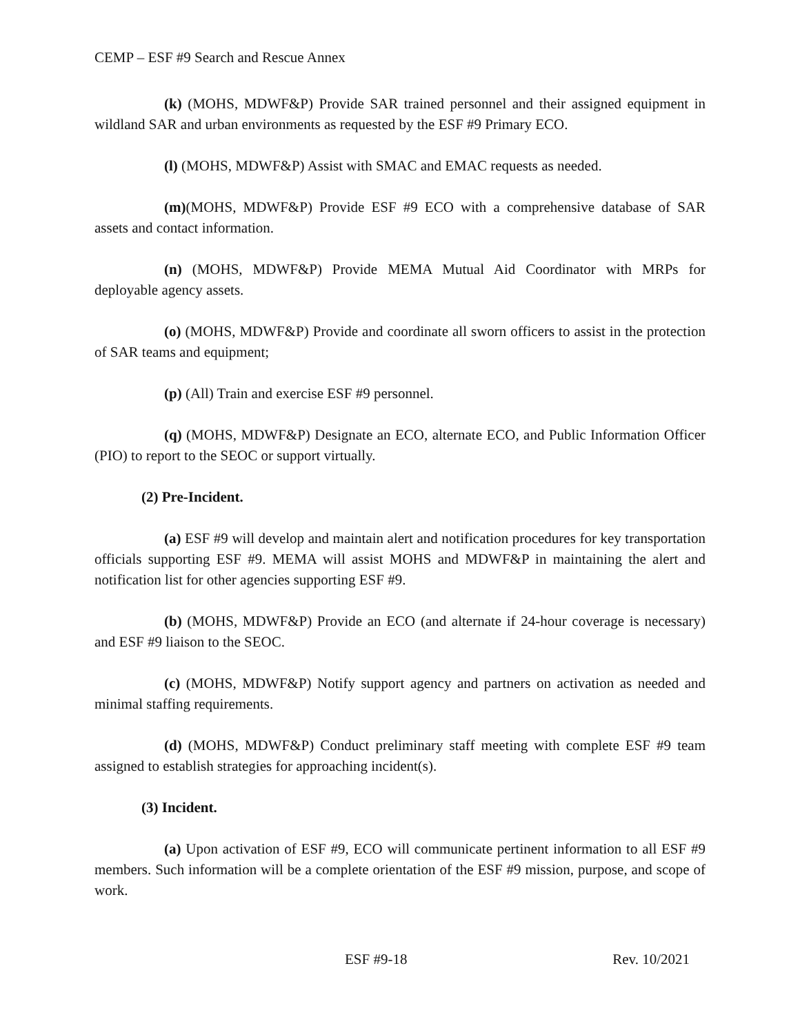CEMP – ESF #9 Search and Rescue Annex
(k) (MOHS, MDWF&P) Provide SAR trained personnel and their assigned equipment in wildland SAR and urban environments as requested by the ESF #9 Primary ECO.
(l) (MOHS, MDWF&P) Assist with SMAC and EMAC requests as needed.
(m)(MOHS, MDWF&P) Provide ESF #9 ECO with a comprehensive database of SAR assets and contact information.
(n) (MOHS, MDWF&P) Provide MEMA Mutual Aid Coordinator with MRPs for deployable agency assets.
(o) (MOHS, MDWF&P) Provide and coordinate all sworn officers to assist in the protection of SAR teams and equipment;
(p) (All) Train and exercise ESF #9 personnel.
(q) (MOHS, MDWF&P) Designate an ECO, alternate ECO, and Public Information Officer (PIO) to report to the SEOC or support virtually.
(2) Pre-Incident.
(a) ESF #9 will develop and maintain alert and notification procedures for key transportation officials supporting ESF #9. MEMA will assist MOHS and MDWF&P in maintaining the alert and notification list for other agencies supporting ESF #9.
(b) (MOHS, MDWF&P) Provide an ECO (and alternate if 24-hour coverage is necessary) and ESF #9 liaison to the SEOC.
(c) (MOHS, MDWF&P) Notify support agency and partners on activation as needed and minimal staffing requirements.
(d) (MOHS, MDWF&P) Conduct preliminary staff meeting with complete ESF #9 team assigned to establish strategies for approaching incident(s).
(3) Incident.
(a) Upon activation of ESF #9, ECO will communicate pertinent information to all ESF #9 members. Such information will be a complete orientation of the ESF #9 mission, purpose, and scope of work.
ESF #9-18 Rev. 10/2021